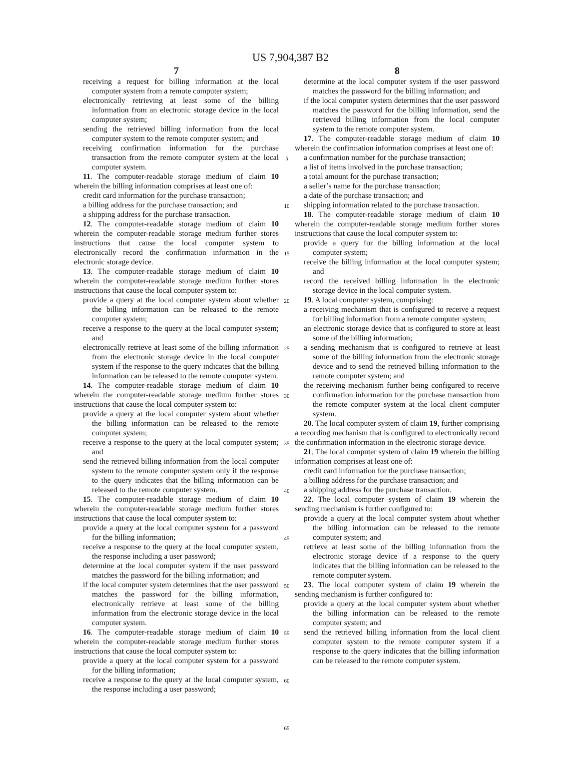US 7,904,387 B2
7
receiving a request for billing information at the local computer system from a remote computer system;
electronically retrieving at least some of the billing information from an electronic storage device in the local computer system;
sending the retrieved billing information from the local computer system to the remote computer system; and
receiving confirmation information for the purchase transaction from the remote computer system at the local computer system.
11. The computer-readable storage medium of claim 10 wherein the billing information comprises at least one of:
credit card information for the purchase transaction;
a billing address for the purchase transaction; and
a shipping address for the purchase transaction.
12. The computer-readable storage medium of claim 10 wherein the computer-readable storage medium further stores instructions that cause the local computer system to electronically record the confirmation information in the electronic storage device.
13. The computer-readable storage medium of claim 10 wherein the computer-readable storage medium further stores instructions that cause the local computer system to:
provide a query at the local computer system about whether the billing information can be released to the remote computer system;
receive a response to the query at the local computer system; and
electronically retrieve at least some of the billing information from the electronic storage device in the local computer system if the response to the query indicates that the billing information can be released to the remote computer system.
14. The computer-readable storage medium of claim 10 wherein the computer-readable storage medium further stores instructions that cause the local computer system to:
provide a query at the local computer system about whether the billing information can be released to the remote computer system;
receive a response to the query at the local computer system; and
send the retrieved billing information from the local computer system to the remote computer system only if the response to the query indicates that the billing information can be released to the remote computer system.
15. The computer-readable storage medium of claim 10 wherein the computer-readable storage medium further stores instructions that cause the local computer system to:
provide a query at the local computer system for a password for the billing information;
receive a response to the query at the local computer system, the response including a user password;
determine at the local computer system if the user password matches the password for the billing information; and
if the local computer system determines that the user password matches the password for the billing information, electronically retrieve at least some of the billing information from the electronic storage device in the local computer system.
16. The computer-readable storage medium of claim 10 wherein the computer-readable storage medium further stores instructions that cause the local computer system to:
provide a query at the local computer system for a password for the billing information;
receive a response to the query at the local computer system, the response including a user password;
5
10
15
20
25
30
35
40
45
50
55
60
65
8
determine at the local computer system if the user password matches the password for the billing information; and
if the local computer system determines that the user password matches the password for the billing information, send the retrieved billing information from the local computer system to the remote computer system.
17. The computer-readable storage medium of claim 10 wherein the confirmation information comprises at least one of:
a confirmation number for the purchase transaction;
a list of items involved in the purchase transaction;
a total amount for the purchase transaction;
a seller’s name for the purchase transaction;
a date of the purchase transaction; and
shipping information related to the purchase transaction.
18. The computer-readable storage medium of claim 10 wherein the computer-readable storage medium further stores instructions that cause the local computer system to:
provide a query for the billing information at the local computer system;
receive the billing information at the local computer system; and
record the received billing information in the electronic storage device in the local computer system.
19. A local computer system, comprising:
a receiving mechanism that is configured to receive a request for billing information from a remote computer system;
an electronic storage device that is configured to store at least some of the billing information;
a sending mechanism that is configured to retrieve at least some of the billing information from the electronic storage device and to send the retrieved billing information to the remote computer system; and
the receiving mechanism further being configured to receive confirmation information for the purchase transaction from the remote computer system at the local client computer system.
20. The local computer system of claim 19, further comprising a recording mechanism that is configured to electronically record the confirmation information in the electronic storage device.
21. The local computer system of claim 19 wherein the billing information comprises at least one of:
credit card information for the purchase transaction;
a billing address for the purchase transaction; and
a shipping address for the purchase transaction.
22. The local computer system of claim 19 wherein the sending mechanism is further configured to:
provide a query at the local computer system about whether the billing information can be released to the remote computer system; and
retrieve at least some of the billing information from the electronic storage device if a response to the query indicates that the billing information can be released to the remote computer system.
23. The local computer system of claim 19 wherein the sending mechanism is further configured to:
provide a query at the local computer system about whether the billing information can be released to the remote computer system; and
send the retrieved billing information from the local client computer system to the remote computer system if a response to the query indicates that the billing information can be released to the remote computer system.